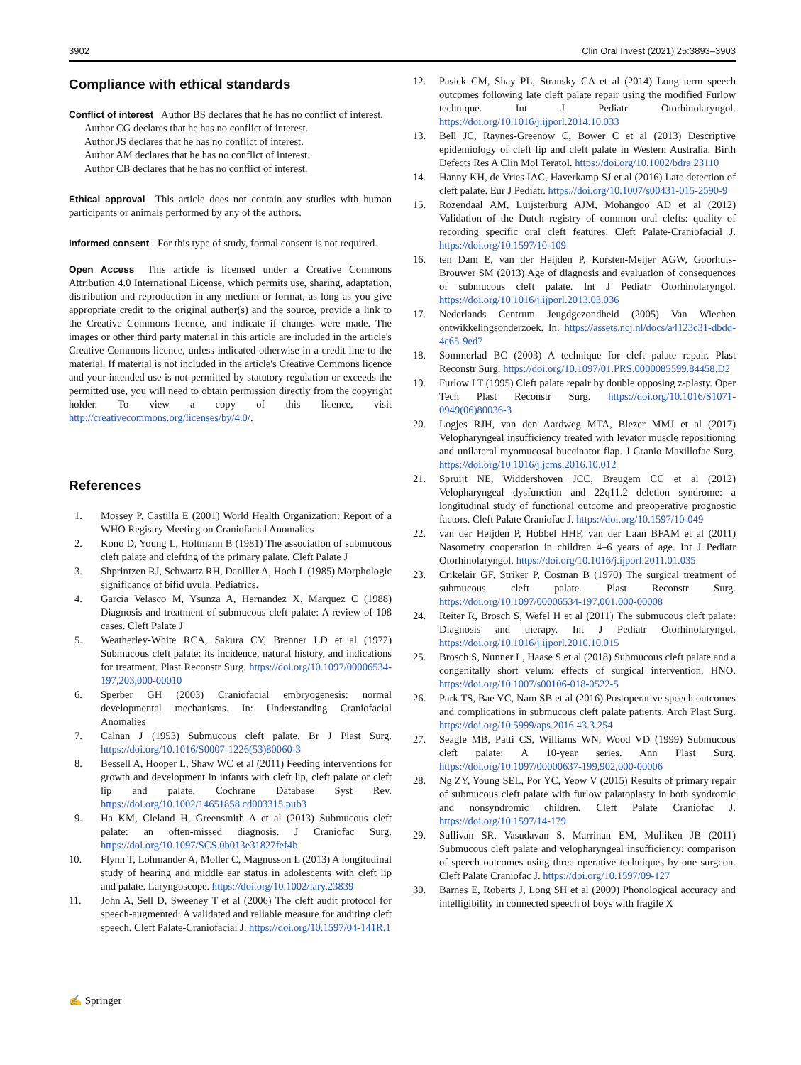3902 Clin Oral Invest (2021) 25:3893–3903
Compliance with ethical standards
Conflict of interest Author BS declares that he has no conflict of interest.
Author CG declares that he has no conflict of interest.
Author JS declares that he has no conflict of interest.
Author AM declares that he has no conflict of interest.
Author CB declares that he has no conflict of interest.
Ethical approval This article does not contain any studies with human participants or animals performed by any of the authors.
Informed consent For this type of study, formal consent is not required.
Open Access This article is licensed under a Creative Commons Attribution 4.0 International License, which permits use, sharing, adaptation, distribution and reproduction in any medium or format, as long as you give appropriate credit to the original author(s) and the source, provide a link to the Creative Commons licence, and indicate if changes were made. The images or other third party material in this article are included in the article's Creative Commons licence, unless indicated otherwise in a credit line to the material. If material is not included in the article's Creative Commons licence and your intended use is not permitted by statutory regulation or exceeds the permitted use, you will need to obtain permission directly from the copyright holder. To view a copy of this licence, visit http://creativecommons.org/licenses/by/4.0/.
References
1. Mossey P, Castilla E (2001) World Health Organization: Report of a WHO Registry Meeting on Craniofacial Anomalies
2. Kono D, Young L, Holtmann B (1981) The association of submucous cleft palate and clefting of the primary palate. Cleft Palate J
3. Shprintzen RJ, Schwartz RH, Daniller A, Hoch L (1985) Morphologic significance of bifid uvula. Pediatrics.
4. Garcia Velasco M, Ysunza A, Hernandez X, Marquez C (1988) Diagnosis and treatment of submucous cleft palate: A review of 108 cases. Cleft Palate J
5. Weatherley-White RCA, Sakura CY, Brenner LD et al (1972) Submucous cleft palate: its incidence, natural history, and indications for treatment. Plast Reconstr Surg. https://doi.org/10.1097/00006534-197,203,000-00010
6. Sperber GH (2003) Craniofacial embryogenesis: normal developmental mechanisms. In: Understanding Craniofacial Anomalies
7. Calnan J (1953) Submucous cleft palate. Br J Plast Surg. https://doi.org/10.1016/S0007-1226(53)80060-3
8. Bessell A, Hooper L, Shaw WC et al (2011) Feeding interventions for growth and development in infants with cleft lip, cleft palate or cleft lip and palate. Cochrane Database Syst Rev. https://doi.org/10.1002/14651858.cd003315.pub3
9. Ha KM, Cleland H, Greensmith A et al (2013) Submucous cleft palate: an often-missed diagnosis. J Craniofac Surg. https://doi.org/10.1097/SCS.0b013e31827fef4b
10. Flynn T, Lohmander A, Moller C, Magnusson L (2013) A longitudinal study of hearing and middle ear status in adolescents with cleft lip and palate. Laryngoscope. https://doi.org/10.1002/lary.23839
11. John A, Sell D, Sweeney T et al (2006) The cleft audit protocol for speech-augmented: A validated and reliable measure for auditing cleft speech. Cleft Palate-Craniofacial J. https://doi.org/10.1597/04-141R.1
12. Pasick CM, Shay PL, Stransky CA et al (2014) Long term speech outcomes following late cleft palate repair using the modified Furlow technique. Int J Pediatr Otorhinolaryngol. https://doi.org/10.1016/j.ijporl.2014.10.033
13. Bell JC, Raynes-Greenow C, Bower C et al (2013) Descriptive epidemiology of cleft lip and cleft palate in Western Australia. Birth Defects Res A Clin Mol Teratol. https://doi.org/10.1002/bdra.23110
14. Hanny KH, de Vries IAC, Haverkamp SJ et al (2016) Late detection of cleft palate. Eur J Pediatr. https://doi.org/10.1007/s00431-015-2590-9
15. Rozendaal AM, Luijsterburg AJM, Mohangoo AD et al (2012) Validation of the Dutch registry of common oral clefts: quality of recording specific oral cleft features. Cleft Palate-Craniofacial J. https://doi.org/10.1597/10-109
16. ten Dam E, van der Heijden P, Korsten-Meijer AGW, Goorhuis-Brouwer SM (2013) Age of diagnosis and evaluation of consequences of submucous cleft palate. Int J Pediatr Otorhinolaryngol. https://doi.org/10.1016/j.ijporl.2013.03.036
17. Nederlands Centrum Jeugdgezondheid (2005) Van Wiechen ontwikkelingsonderzoek. In: https://assets.ncj.nl/docs/a4123c31-dbdd-4c65-9ed7
18. Sommerlad BC (2003) A technique for cleft palate repair. Plast Reconstr Surg. https://doi.org/10.1097/01.PRS.0000085599.84458.D2
19. Furlow LT (1995) Cleft palate repair by double opposing z-plasty. Oper Tech Plast Reconstr Surg. https://doi.org/10.1016/S1071-0949(06)80036-3
20. Logjes RJH, van den Aardweg MTA, Blezer MMJ et al (2017) Velopharyngeal insufficiency treated with levator muscle repositioning and unilateral myomucosal buccinator flap. J Cranio Maxillofac Surg. https://doi.org/10.1016/j.jcms.2016.10.012
21. Spruijt NE, Widdershoven JCC, Breugem CC et al (2012) Velopharyngeal dysfunction and 22q11.2 deletion syndrome: a longitudinal study of functional outcome and preoperative prognostic factors. Cleft Palate Craniofac J. https://doi.org/10.1597/10-049
22. van der Heijden P, Hobbel HHF, van der Laan BFAM et al (2011) Nasometry cooperation in children 4–6 years of age. Int J Pediatr Otorhinolaryngol. https://doi.org/10.1016/j.ijporl.2011.01.035
23. Crikelair GF, Striker P, Cosman B (1970) The surgical treatment of submucous cleft palate. Plast Reconstr Surg. https://doi.org/10.1097/00006534-197,001,000-00008
24. Reiter R, Brosch S, Wefel H et al (2011) The submucous cleft palate: Diagnosis and therapy. Int J Pediatr Otorhinolaryngol. https://doi.org/10.1016/j.ijporl.2010.10.015
25. Brosch S, Nunner L, Haase S et al (2018) Submucous cleft palate and a congenitally short velum: effects of surgical intervention. HNO. https://doi.org/10.1007/s00106-018-0522-5
26. Park TS, Bae YC, Nam SB et al (2016) Postoperative speech outcomes and complications in submucous cleft palate patients. Arch Plast Surg. https://doi.org/10.5999/aps.2016.43.3.254
27. Seagle MB, Patti CS, Williams WN, Wood VD (1999) Submucous cleft palate: A 10-year series. Ann Plast Surg. https://doi.org/10.1097/00000637-199,902,000-00006
28. Ng ZY, Young SEL, Por YC, Yeow V (2015) Results of primary repair of submucous cleft palate with furlow palatoplasty in both syndromic and nonsyndromic children. Cleft Palate Craniofac J. https://doi.org/10.1597/14-179
29. Sullivan SR, Vasudavan S, Marrinan EM, Mulliken JB (2011) Submucous cleft palate and velopharyngeal insufficiency: comparison of speech outcomes using three operative techniques by one surgeon. Cleft Palate Craniofac J. https://doi.org/10.1597/09-127
30. Barnes E, Roberts J, Long SH et al (2009) Phonological accuracy and intelligibility in connected speech of boys with fragile X
✍ Springer